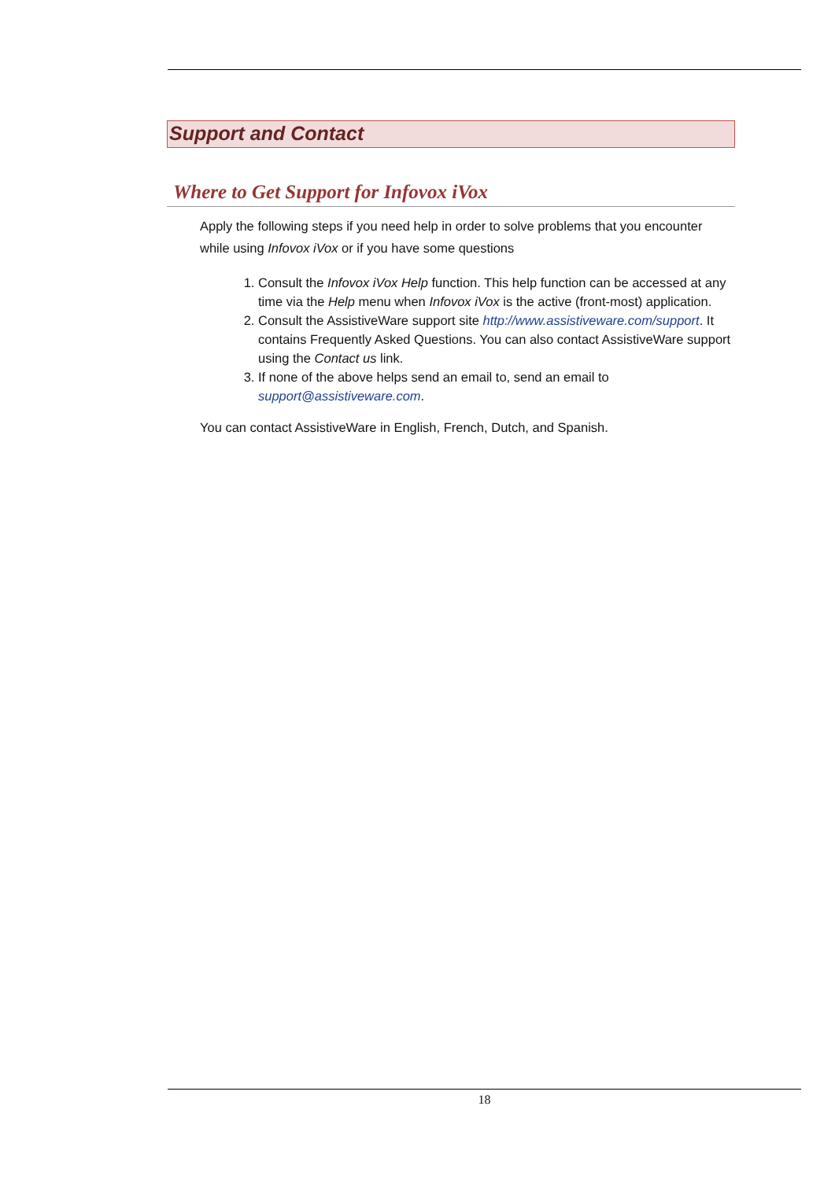Support and Contact
Where to Get Support for Infovox iVox
Apply the following steps if you need help in order to solve problems that you encounter while using Infovox iVox or if you have some questions
1. Consult the Infovox iVox Help function. This help function can be accessed at any time via the Help menu when Infovox iVox is the active (front-most) application.
2. Consult the AssistiveWare support site http://www.assistiveware.com/support. It contains Frequently Asked Questions. You can also contact AssistiveWare support using the Contact us link.
3. If none of the above helps send an email to, send an email to support@assistiveware.com.
You can contact AssistiveWare in English, French, Dutch, and Spanish.
18